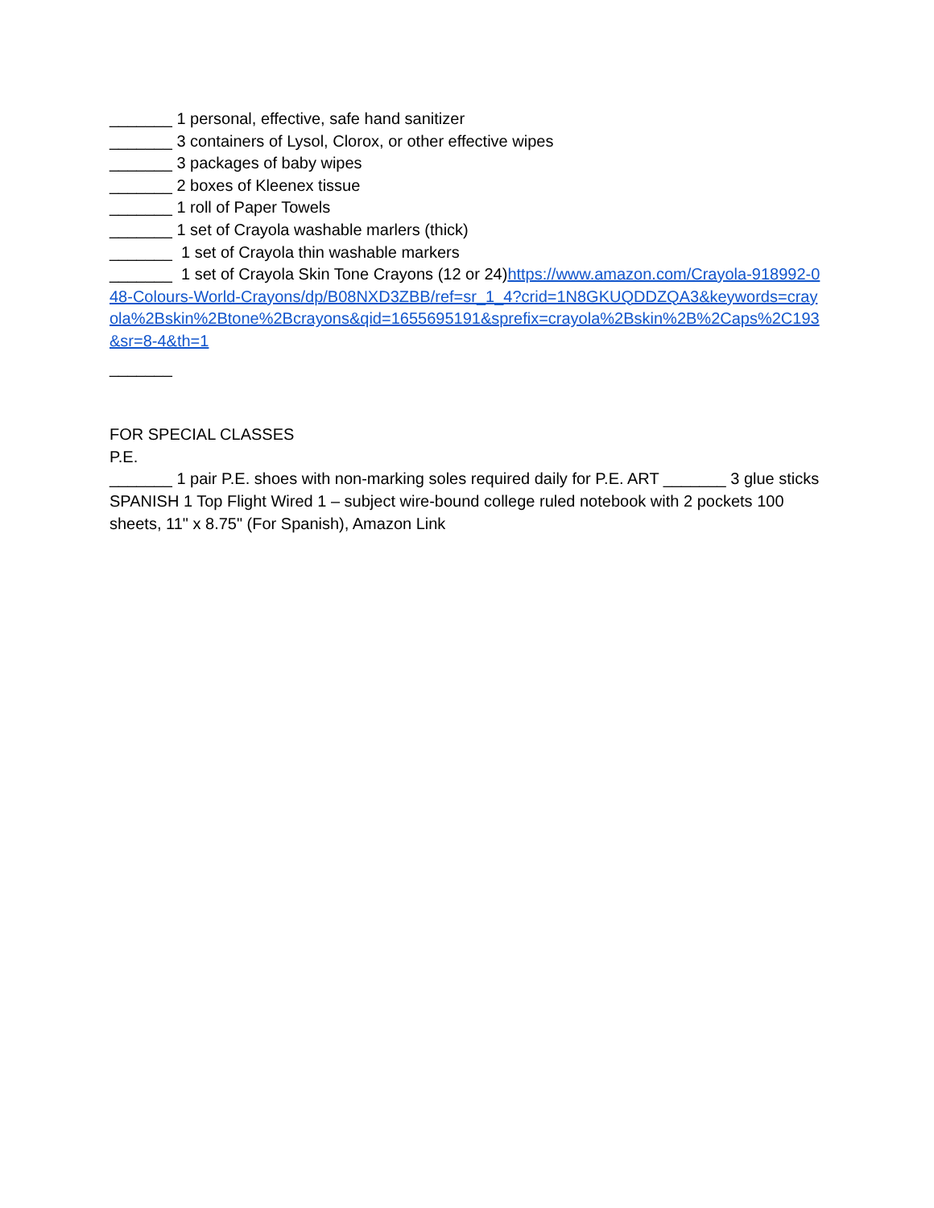_______ 1 personal, effective, safe hand sanitizer
_______ 3 containers of Lysol, Clorox, or other effective wipes
_______ 3 packages of baby wipes
_______ 2 boxes of Kleenex tissue
_______ 1 roll of Paper Towels
_______ 1 set of Crayola washable marlers (thick)
_______ 1 set of Crayola thin washable markers
_______ 1 set of Crayola Skin Tone Crayons (12 or 24)https://www.amazon.com/Crayola-918992-048-Colours-World-Crayons/dp/B08NXD3ZBB/ref=sr_1_4?crid=1N8GKUQDDZQA3&keywords=crayola%2Bskin%2Btone%2Bcrayons&qid=1655695191&sprefix=crayola%2Bskin%2B%2Caps%2C193&sr=8-4&th=1
_______
FOR SPECIAL CLASSES
P.E.
_______ 1 pair P.E. shoes with non-marking soles required daily for P.E. ART _______ 3 glue sticks SPANISH 1 Top Flight Wired 1 – subject wire-bound college ruled notebook with 2 pockets 100 sheets, 11" x 8.75" (For Spanish), Amazon Link